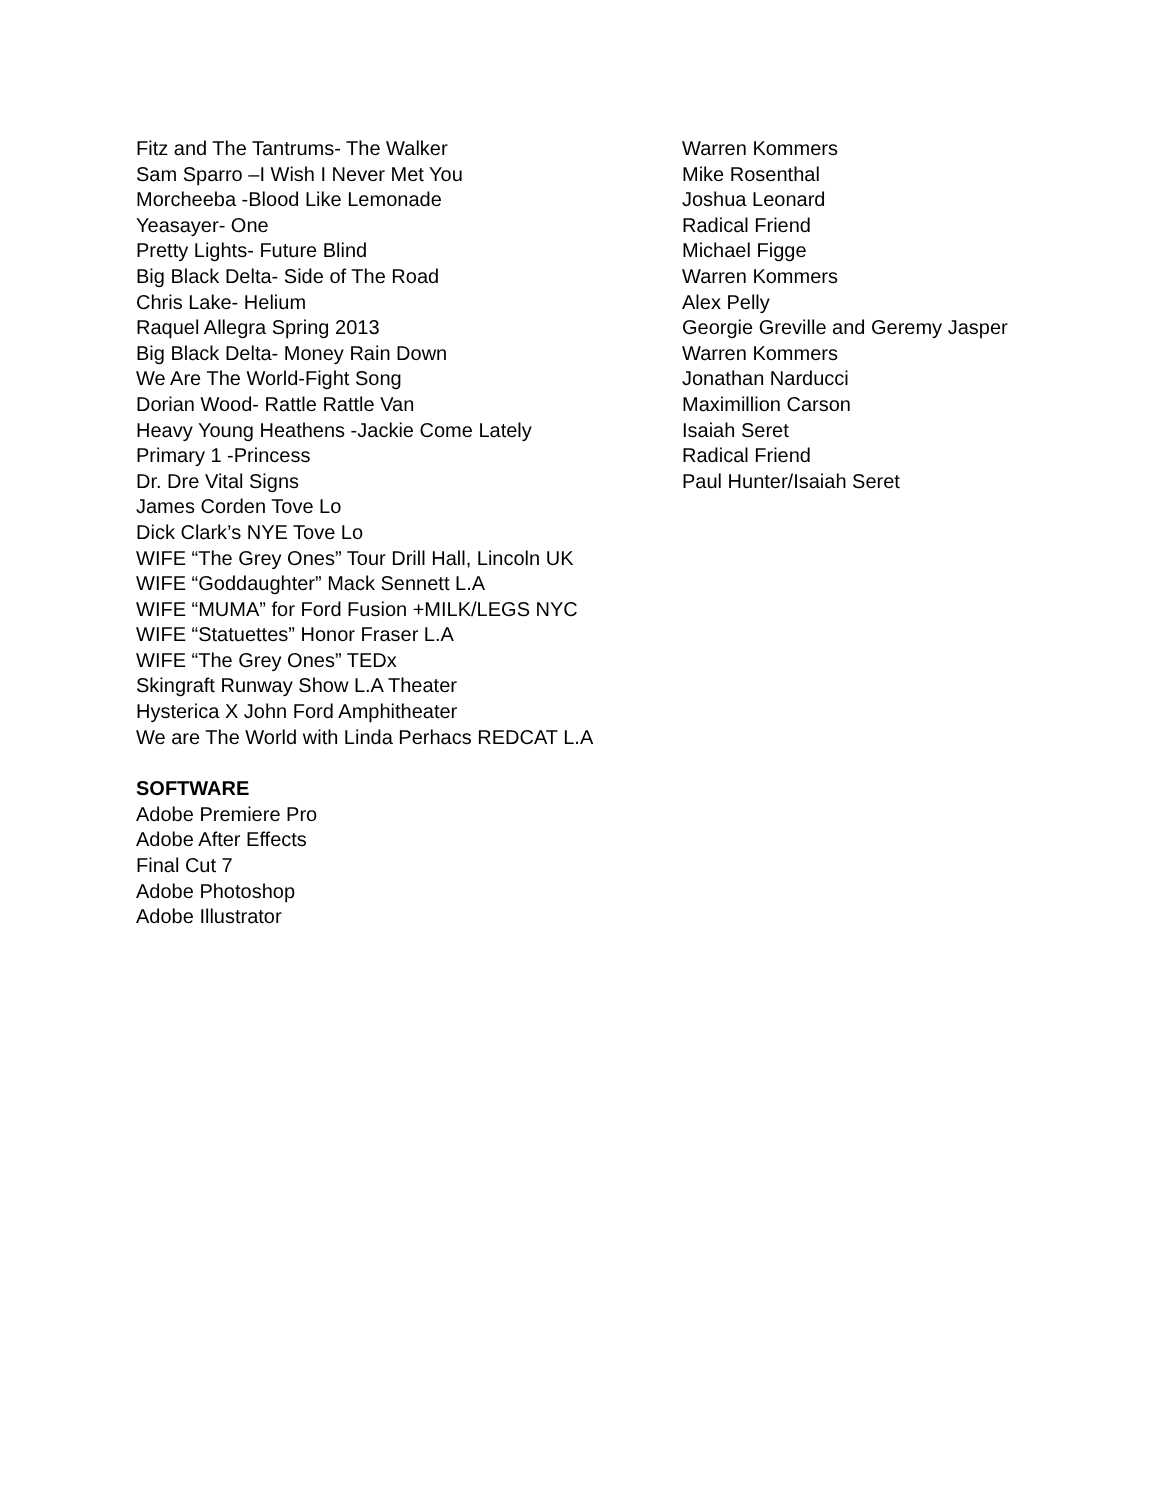| Fitz and The Tantrums- The Walker | Warren Kommers |
| Sam Sparro –I Wish I Never Met You | Mike Rosenthal |
| Morcheeba -Blood Like Lemonade | Joshua Leonard |
| Yeasayer- One | Radical Friend |
| Pretty Lights- Future Blind | Michael Figge |
| Big Black Delta- Side of The Road | Warren Kommers |
| Chris Lake- Helium | Alex Pelly |
| Raquel Allegra Spring 2013 | Georgie Greville and Geremy Jasper |
| Big Black Delta- Money Rain Down | Warren Kommers |
| We Are The World-Fight Song | Jonathan Narducci |
| Dorian Wood- Rattle Rattle Van | Maximillion Carson |
| Heavy Young Heathens -Jackie Come Lately | Isaiah Seret |
| Primary 1 -Princess | Radical Friend |
| Dr. Dre Vital Signs | Paul Hunter/Isaiah Seret |
| James Corden Tove Lo | |
| Dick Clark’s NYE Tove Lo | |
| WIFE “The Grey Ones” Tour Drill Hall, Lincoln UK | |
| WIFE “Goddaughter” Mack Sennett L.A | |
| WIFE “MUMA” for Ford Fusion +MILK/LEGS NYC | |
| WIFE “Statuettes” Honor Fraser L.A | |
| WIFE “The Grey Ones” TEDx | |
| Skingraft Runway Show L.A Theater | |
| Hysterica X John Ford Amphitheater | |
| We are The World with Linda Perhacs REDCAT L.A | |
SOFTWARE
Adobe Premiere Pro
Adobe After Effects
Final Cut 7
Adobe Photoshop
Adobe Illustrator